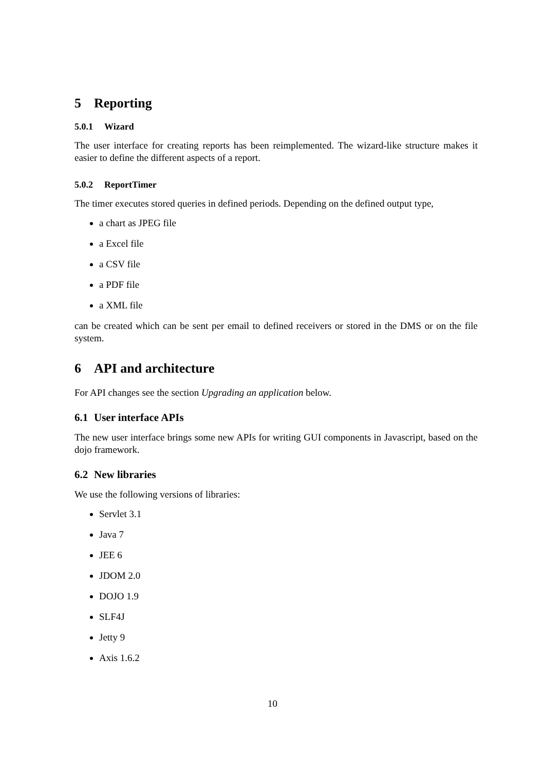5 Reporting
5.0.1 Wizard
The user interface for creating reports has been reimplemented. The wizard-like structure makes it easier to define the different aspects of a report.
5.0.2 ReportTimer
The timer executes stored queries in defined periods. Depending on the defined output type,
a chart as JPEG file
a Excel file
a CSV file
a PDF file
a XML file
can be created which can be sent per email to defined receivers or stored in the DMS or on the file system.
6 API and architecture
For API changes see the section Upgrading an application below.
6.1 User interface APIs
The new user interface brings some new APIs for writing GUI components in Javascript, based on the dojo framework.
6.2 New libraries
We use the following versions of libraries:
Servlet 3.1
Java 7
JEE 6
JDOM 2.0
DOJO 1.9
SLF4J
Jetty 9
Axis 1.6.2
10